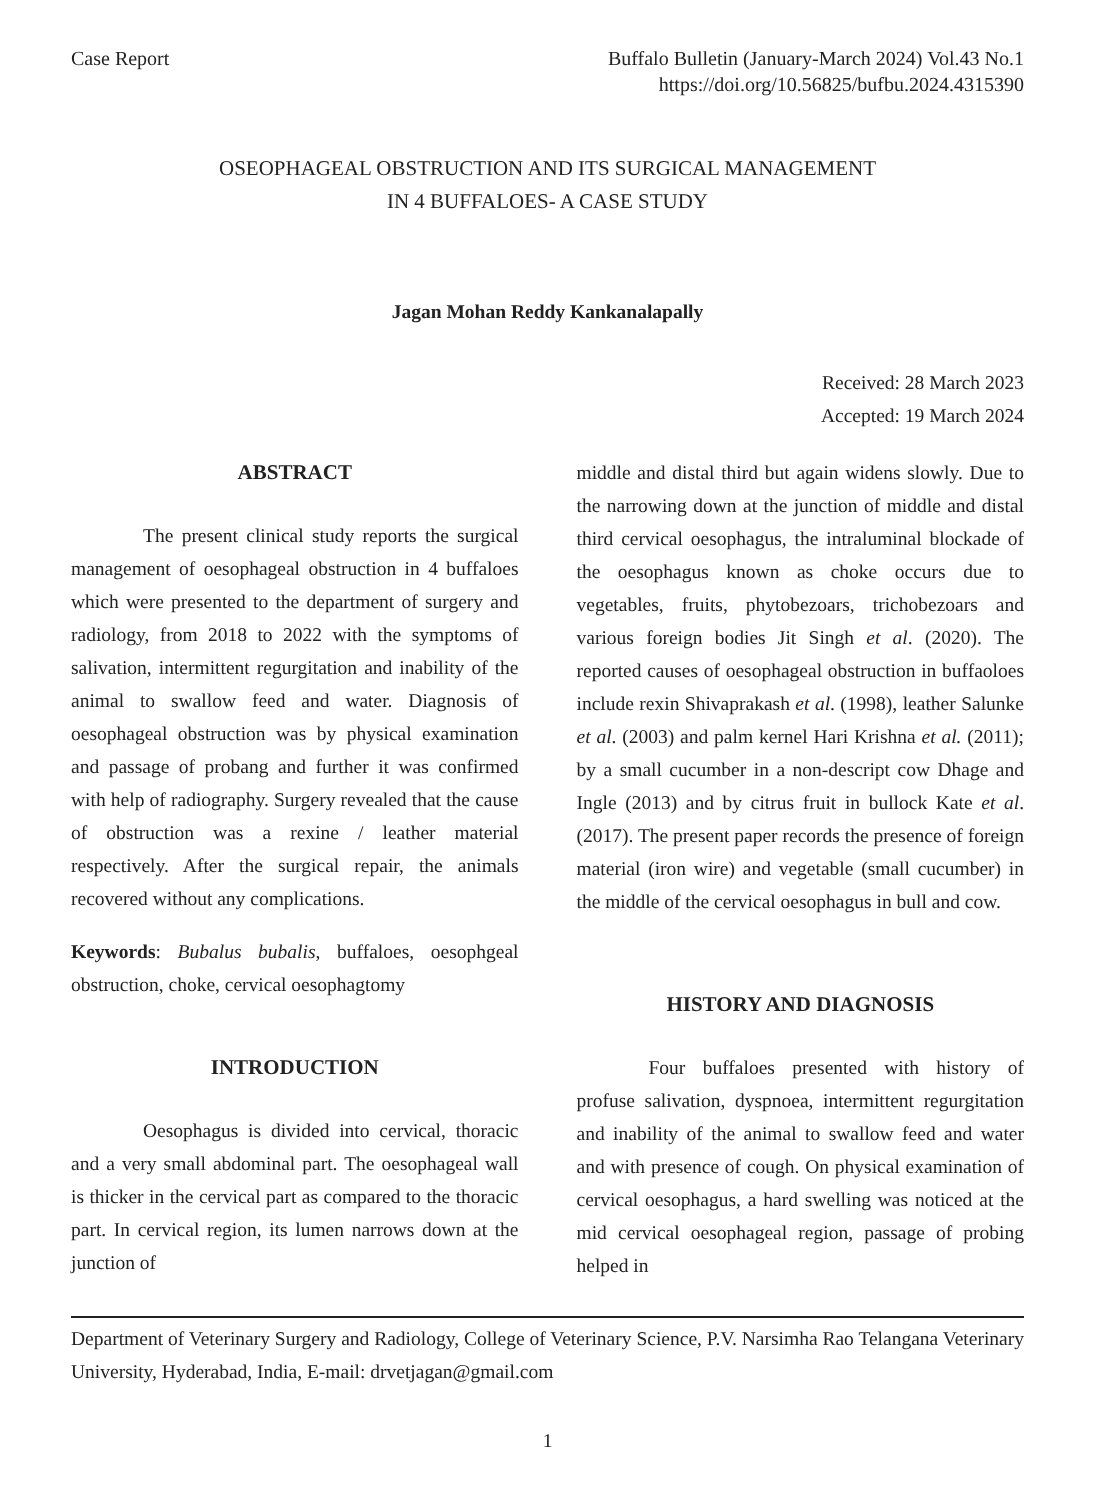Case Report Buffalo Bulletin (January-March 2024) Vol.43 No.1
https://doi.org/10.56825/bufbu.2024.4315390
OSEOPHAGEAL OBSTRUCTION AND ITS SURGICAL MANAGEMENT
IN 4 BUFFALOES- A CASE STUDY
Jagan Mohan Reddy Kankanalapally
Received: 28 March 2023
Accepted: 19 March 2024
ABSTRACT
The present clinical study reports the surgical management of oesophageal obstruction in 4 buffaloes which were presented to the department of surgery and radiology, from 2018 to 2022 with the symptoms of salivation, intermittent regurgitation and inability of the animal to swallow feed and water. Diagnosis of oesophageal obstruction was by physical examination and passage of probang and further it was confirmed with help of radiography. Surgery revealed that the cause of obstruction was a rexine / leather material respectively. After the surgical repair, the animals recovered without any complications.
Keywords: Bubalus bubalis, buffaloes, oesophgeal obstruction, choke, cervical oesophagtomy
INTRODUCTION
Oesophagus is divided into cervical, thoracic and a very small abdominal part. The oesophageal wall is thicker in the cervical part as compared to the thoracic part. In cervical region, its lumen narrows down at the junction of
middle and distal third but again widens slowly. Due to the narrowing down at the junction of middle and distal third cervical oesophagus, the intraluminal blockade of the oesophagus known as choke occurs due to vegetables, fruits, phytobezoars, trichobezoars and various foreign bodies Jit Singh et al. (2020). The reported causes of oesophageal obstruction in buffaoloes include rexin Shivaprakash et al. (1998), leather Salunke et al. (2003) and palm kernel Hari Krishna et al. (2011); by a small cucumber in a non-descript cow Dhage and Ingle (2013) and by citrus fruit in bullock Kate et al. (2017). The present paper records the presence of foreign material (iron wire) and vegetable (small cucumber) in the middle of the cervical oesophagus in bull and cow.
HISTORY AND DIAGNOSIS
Four buffaloes presented with history of profuse salivation, dyspnoea, intermittent regurgitation and inability of the animal to swallow feed and water and with presence of cough. On physical examination of cervical oesophagus, a hard swelling was noticed at the mid cervical oesophageal region, passage of probing helped in
Department of Veterinary Surgery and Radiology, College of Veterinary Science, P.V. Narsimha Rao Telangana Veterinary University, Hyderabad, India, E-mail: drvetjagan@gmail.com
1